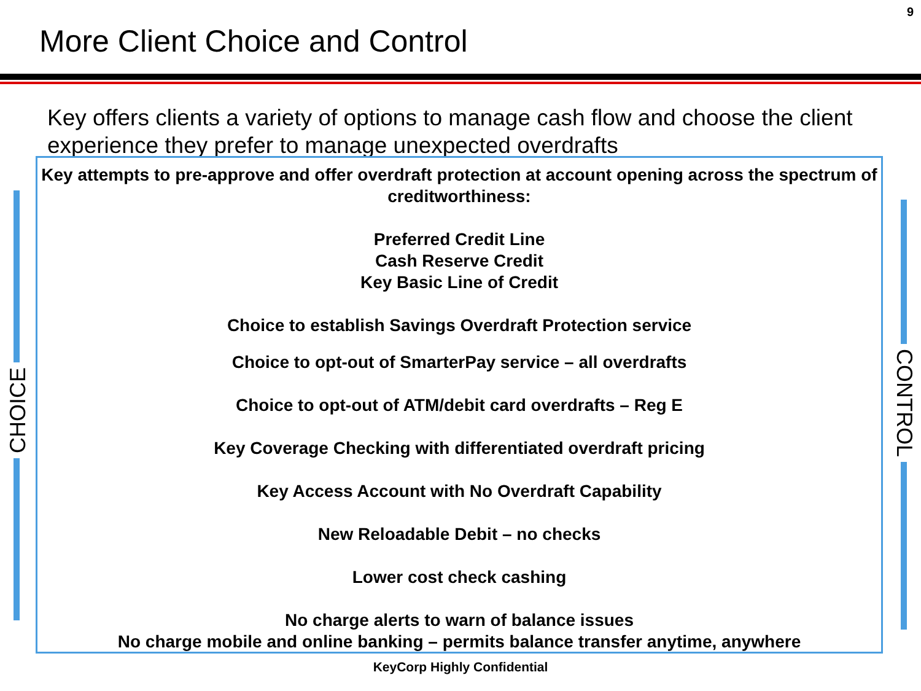9
More Client Choice and Control
Key offers clients a variety of options to manage cash flow and choose the client experience they prefer to manage unexpected overdrafts
Key attempts to pre-approve and offer overdraft protection at account opening across the spectrum of creditworthiness:
Preferred Credit Line
Cash Reserve Credit
Key Basic Line of Credit
Choice to establish Savings Overdraft Protection service
Choice to opt-out of SmarterPay service – all overdrafts
Choice to opt-out of ATM/debit card overdrafts – Reg E
Key Coverage Checking with differentiated overdraft pricing
Key Access Account with No Overdraft Capability
New Reloadable Debit – no checks
Lower cost check cashing
No charge alerts to warn of balance issues
No charge mobile and online banking – permits balance transfer anytime, anywhere
CHOICE
CONTROL
KeyCorp Highly Confidential